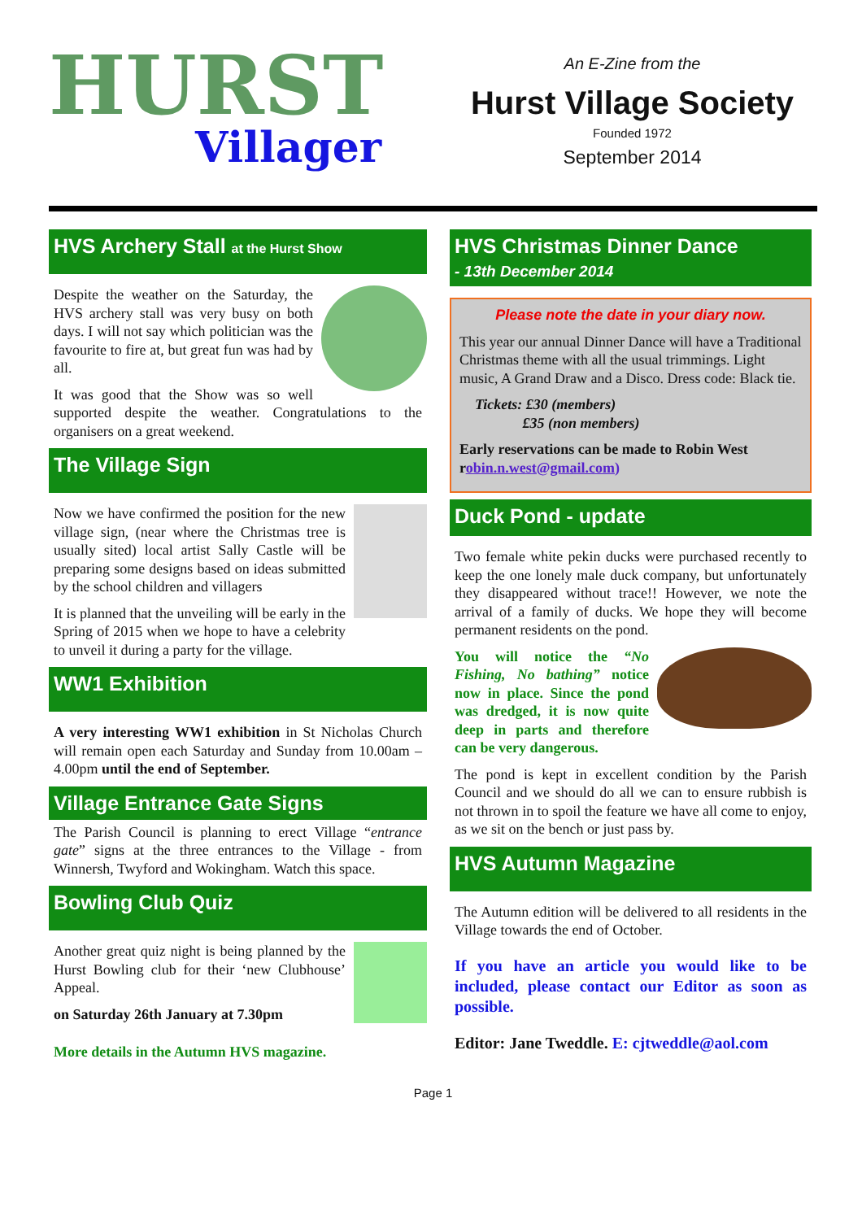HURST
Villager
An E-Zine from the
Hurst Village Society
Founded 1972
September 2014
HVS Archery Stall at the Hurst Show
Despite the weather on the Saturday, the HVS archery stall was very busy on both days. I will not say which politician was the favourite to fire at, but great fun was had by all.
It was good that the Show was so well supported despite the weather. Congratulations to the organisers on a great weekend.
The Village Sign
Now we have confirmed the position for the new village sign, (near where the Christmas tree is usually sited) local artist Sally Castle will be preparing some designs based on ideas submitted by the school children and villagers
It is planned that the unveiling will be early in the Spring of 2015 when we hope to have a celebrity to unveil it during a party for the village.
WW1 Exhibition
A very interesting WW1 exhibition in St Nicholas Church will remain open each Saturday and Sunday from 10.00am – 4.00pm until the end of September.
Village Entrance Gate Signs
The Parish Council is planning to erect Village “entrance gate” signs at the three entrances to the Village - from Winnersh, Twyford and Wokingham. Watch this space.
Bowling Club Quiz
Another great quiz night is being planned by the Hurst Bowling club for their ‘new Clubhouse’ Appeal.
on Saturday 26th January at 7.30pm
More details in the Autumn HVS magazine.
HVS Christmas Dinner Dance
- 13th December 2014
Please note the date in your diary now.
This year our annual Dinner Dance will have a Traditional Christmas theme with all the usual trimmings. Light music, A Grand Draw and a Disco. Dress code: Black tie.
Tickets: £30 (members)
£35 (non members)
Early reservations can be made to Robin West robin.n.west@gmail.com)
Duck Pond - update
Two female white pekin ducks were purchased recently to keep the one lonely male duck company, but unfortunately they disappeared without trace!! However, we note the arrival of a family of ducks. We hope they will become permanent residents on the pond.
You will notice the “No Fishing, No bathing” notice now in place. Since the pond was dredged, it is now quite deep in parts and therefore can be very dangerous.
The pond is kept in excellent condition by the Parish Council and we should do all we can to ensure rubbish is not thrown in to spoil the feature we have all come to enjoy, as we sit on the bench or just pass by.
HVS Autumn Magazine
The Autumn edition will be delivered to all residents in the Village towards the end of October.
If you have an article you would like to be included, please contact our Editor as soon as possible.
Editor: Jane Tweddle. E: cjtweddle@aol.com
Page 1